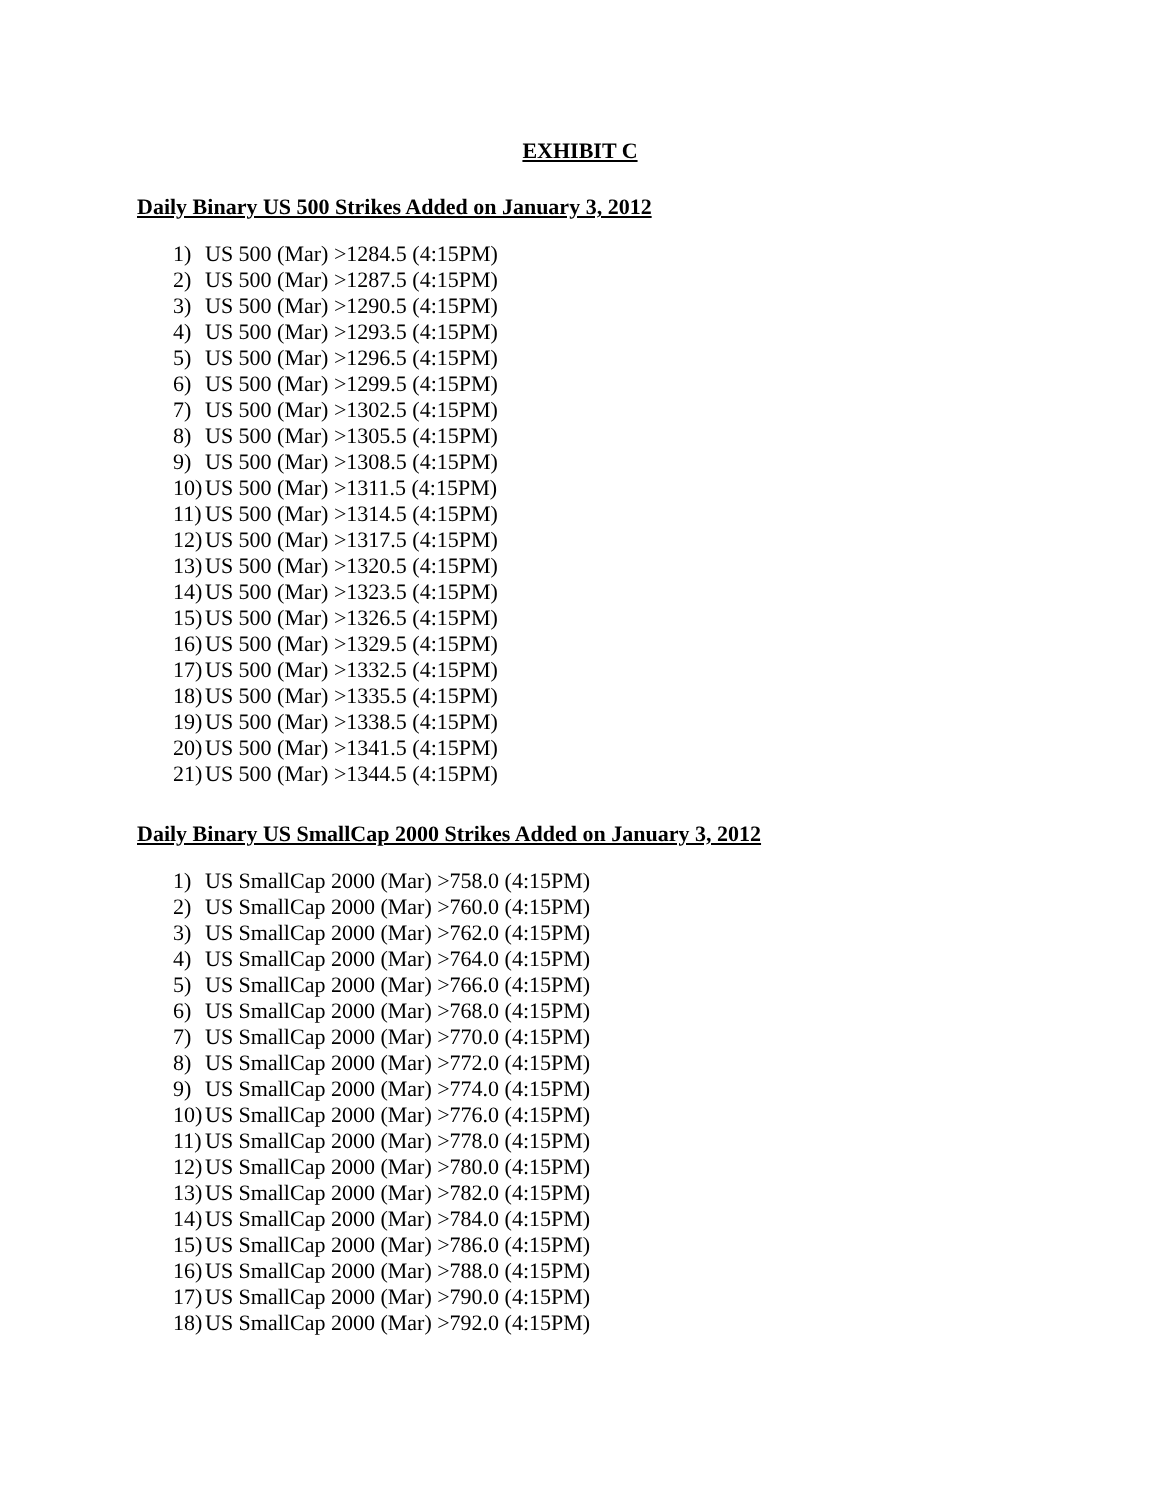EXHIBIT C
Daily Binary US 500 Strikes Added on January 3, 2012
1) US 500 (Mar) >1284.5 (4:15PM)
2) US 500 (Mar) >1287.5 (4:15PM)
3) US 500 (Mar) >1290.5 (4:15PM)
4) US 500 (Mar) >1293.5 (4:15PM)
5) US 500 (Mar) >1296.5 (4:15PM)
6) US 500 (Mar) >1299.5 (4:15PM)
7) US 500 (Mar) >1302.5 (4:15PM)
8) US 500 (Mar) >1305.5 (4:15PM)
9) US 500 (Mar) >1308.5 (4:15PM)
10) US 500 (Mar) >1311.5 (4:15PM)
11) US 500 (Mar) >1314.5 (4:15PM)
12) US 500 (Mar) >1317.5 (4:15PM)
13) US 500 (Mar) >1320.5 (4:15PM)
14) US 500 (Mar) >1323.5 (4:15PM)
15) US 500 (Mar) >1326.5 (4:15PM)
16) US 500 (Mar) >1329.5 (4:15PM)
17) US 500 (Mar) >1332.5 (4:15PM)
18) US 500 (Mar) >1335.5 (4:15PM)
19) US 500 (Mar) >1338.5 (4:15PM)
20) US 500 (Mar) >1341.5 (4:15PM)
21) US 500 (Mar) >1344.5 (4:15PM)
Daily Binary US SmallCap 2000 Strikes Added on January 3, 2012
1) US SmallCap 2000 (Mar) >758.0 (4:15PM)
2) US SmallCap 2000 (Mar) >760.0 (4:15PM)
3) US SmallCap 2000 (Mar) >762.0 (4:15PM)
4) US SmallCap 2000 (Mar) >764.0 (4:15PM)
5) US SmallCap 2000 (Mar) >766.0 (4:15PM)
6) US SmallCap 2000 (Mar) >768.0 (4:15PM)
7) US SmallCap 2000 (Mar) >770.0 (4:15PM)
8) US SmallCap 2000 (Mar) >772.0 (4:15PM)
9) US SmallCap 2000 (Mar) >774.0 (4:15PM)
10) US SmallCap 2000 (Mar) >776.0 (4:15PM)
11) US SmallCap 2000 (Mar) >778.0 (4:15PM)
12) US SmallCap 2000 (Mar) >780.0 (4:15PM)
13) US SmallCap 2000 (Mar) >782.0 (4:15PM)
14) US SmallCap 2000 (Mar) >784.0 (4:15PM)
15) US SmallCap 2000 (Mar) >786.0 (4:15PM)
16) US SmallCap 2000 (Mar) >788.0 (4:15PM)
17) US SmallCap 2000 (Mar) >790.0 (4:15PM)
18) US SmallCap 2000 (Mar) >792.0 (4:15PM)